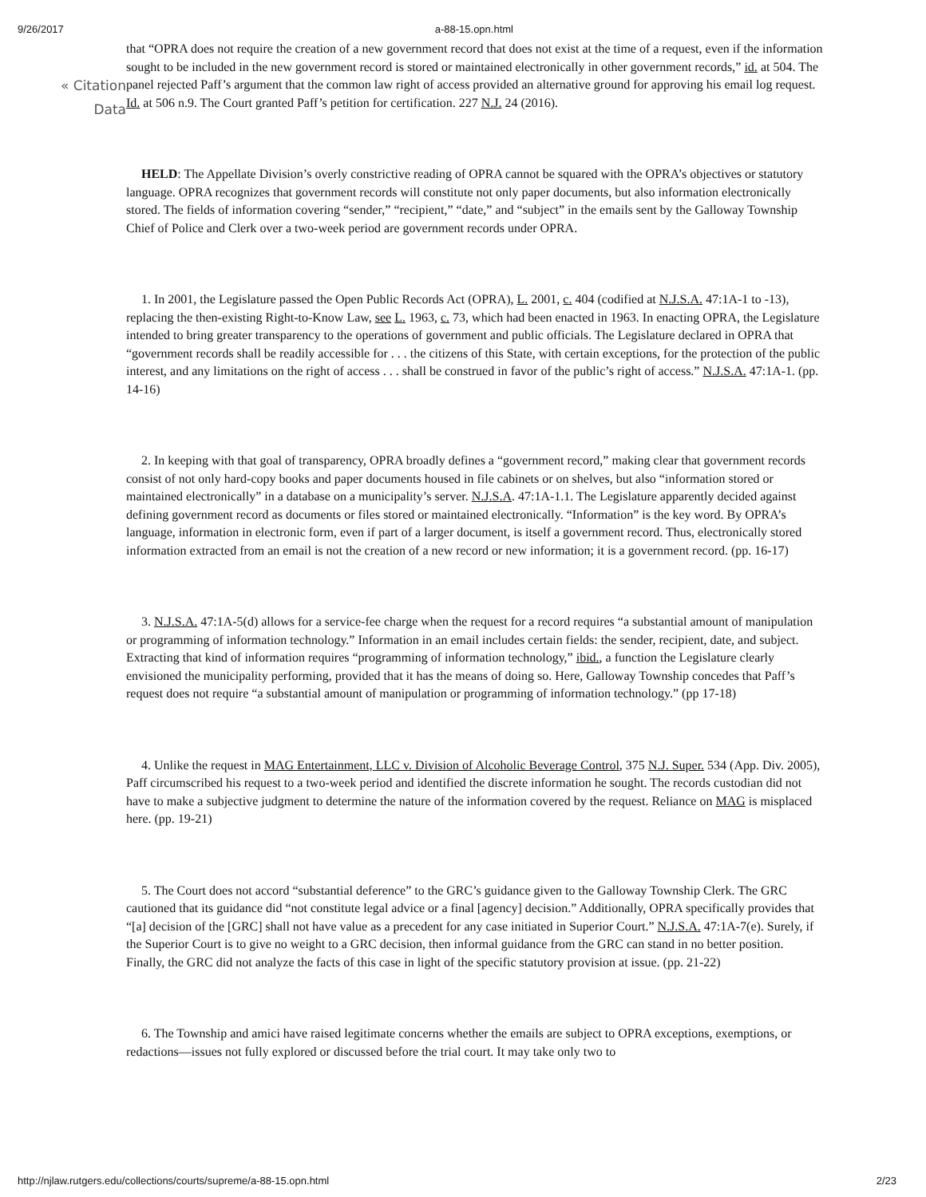9/26/2017 a-88-15.opn.html
« Citation
Data
that “OPRA does not require the creation of a new government record that does not exist at the time of a request, even if the information sought to be included in the new government record is stored or maintained electronically in other government records,” id. at 504. The panel rejected Paff’s argument that the common law right of access provided an alternative ground for approving his email log request. Id. at 506 n.9. The Court granted Paff’s petition for certification. 227 N.J. 24 (2016).
HELD: The Appellate Division’s overly constrictive reading of OPRA cannot be squared with the OPRA’s objectives or statutory language. OPRA recognizes that government records will constitute not only paper documents, but also information electronically stored. The fields of information covering “sender,” “recipient,” “date,” and “subject” in the emails sent by the Galloway Township Chief of Police and Clerk over a two-week period are government records under OPRA.
1. In 2001, the Legislature passed the Open Public Records Act (OPRA), L. 2001, c. 404 (codified at N.J.S.A. 47:1A-1 to -13), replacing the then-existing Right-to-Know Law, see L. 1963, c. 73, which had been enacted in 1963. In enacting OPRA, the Legislature intended to bring greater transparency to the operations of government and public officials. The Legislature declared in OPRA that “government records shall be readily accessible for . . . the citizens of this State, with certain exceptions, for the protection of the public interest, and any limitations on the right of access . . . shall be construed in favor of the public’s right of access.” N.J.S.A. 47:1A-1. (pp. 14-16)
2. In keeping with that goal of transparency, OPRA broadly defines a “government record,” making clear that government records consist of not only hard-copy books and paper documents housed in file cabinets or on shelves, but also “information stored or maintained electronically” in a database on a municipality’s server. N.J.S.A. 47:1A-1.1. The Legislature apparently decided against defining government record as documents or files stored or maintained electronically. “Information” is the key word. By OPRA’s language, information in electronic form, even if part of a larger document, is itself a government record. Thus, electronically stored information extracted from an email is not the creation of a new record or new information; it is a government record. (pp. 16-17)
3. N.J.S.A. 47:1A-5(d) allows for a service-fee charge when the request for a record requires “a substantial amount of manipulation or programming of information technology.” Information in an email includes certain fields: the sender, recipient, date, and subject. Extracting that kind of information requires “programming of information technology,” ibid., a function the Legislature clearly envisioned the municipality performing, provided that it has the means of doing so. Here, Galloway Township concedes that Paff’s request does not require “a substantial amount of manipulation or programming of information technology.” (pp 17-18)
4. Unlike the request in MAG Entertainment, LLC v. Division of Alcoholic Beverage Control, 375 N.J. Super. 534 (App. Div. 2005), Paff circumscribed his request to a two-week period and identified the discrete information he sought. The records custodian did not have to make a subjective judgment to determine the nature of the information covered by the request. Reliance on MAG is misplaced here. (pp. 19-21)
5. The Court does not accord “substantial deference” to the GRC’s guidance given to the Galloway Township Clerk. The GRC cautioned that its guidance did “not constitute legal advice or a final [agency] decision.” Additionally, OPRA specifically provides that “[a] decision of the [GRC] shall not have value as a precedent for any case initiated in Superior Court.” N.J.S.A. 47:1A-7(e). Surely, if the Superior Court is to give no weight to a GRC decision, then informal guidance from the GRC can stand in no better position. Finally, the GRC did not analyze the facts of this case in light of the specific statutory provision at issue. (pp. 21-22)
6. The Township and amici have raised legitimate concerns whether the emails are subject to OPRA exceptions, exemptions, or redactions—issues not fully explored or discussed before the trial court. It may take only two to
http://njlaw.rutgers.edu/collections/courts/supreme/a-88-15.opn.html 2/23